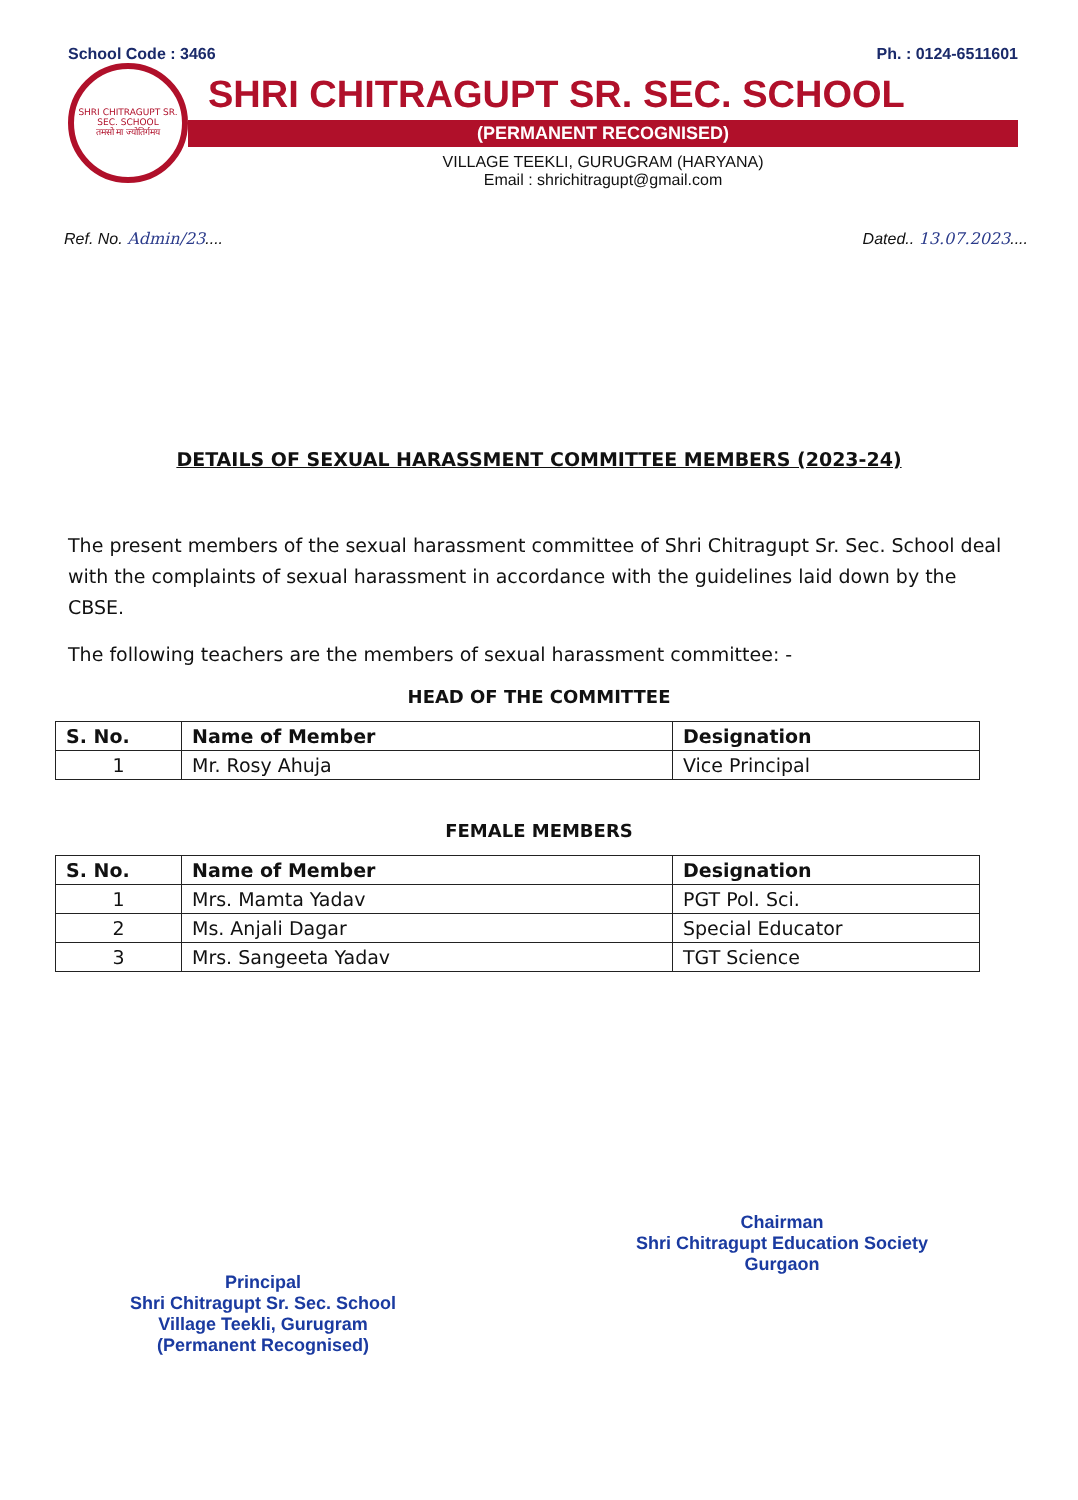School Code : 3466 Ph. : 0124-6511601
SHRI CHITRAGUPT SR. SEC. SCHOOL
तमसो मा ज्योतिर्गमय
SHRI CHITRAGUPT SR. SEC. SCHOOL
(PERMANENT RECOGNISED)
VILLAGE TEEKLI, GURUGRAM (HARYANA)
Email : shrichitragupt@gmail.com
Ref. No. Admin/23.... Dated.. 13.07.2023....
DETAILS OF SEXUAL HARASSMENT COMMITTEE MEMBERS (2023-24)
The present members of the sexual harassment committee of Shri Chitragupt Sr. Sec. School deal with the complaints of sexual harassment in accordance with the guidelines laid down by the CBSE.
The following teachers are the members of sexual harassment committee: -
HEAD OF THE COMMITTEE
| S. No. | Name of Member | Designation |
| --- | --- | --- |
| 1 | Mr. Rosy Ahuja | Vice Principal |
FEMALE MEMBERS
| S. No. | Name of Member | Designation |
| --- | --- | --- |
| 1 | Mrs. Mamta Yadav | PGT Pol. Sci. |
| 2 | Ms. Anjali Dagar | Special Educator |
| 3 | Mrs. Sangeeta Yadav | TGT Science |
Principal
Shri Chitragupt Sr. Sec. School
Village Teekli, Gurugram
(Permanent Recognised)
Chairman
Shri Chitragupt Education Society
Gurgaon